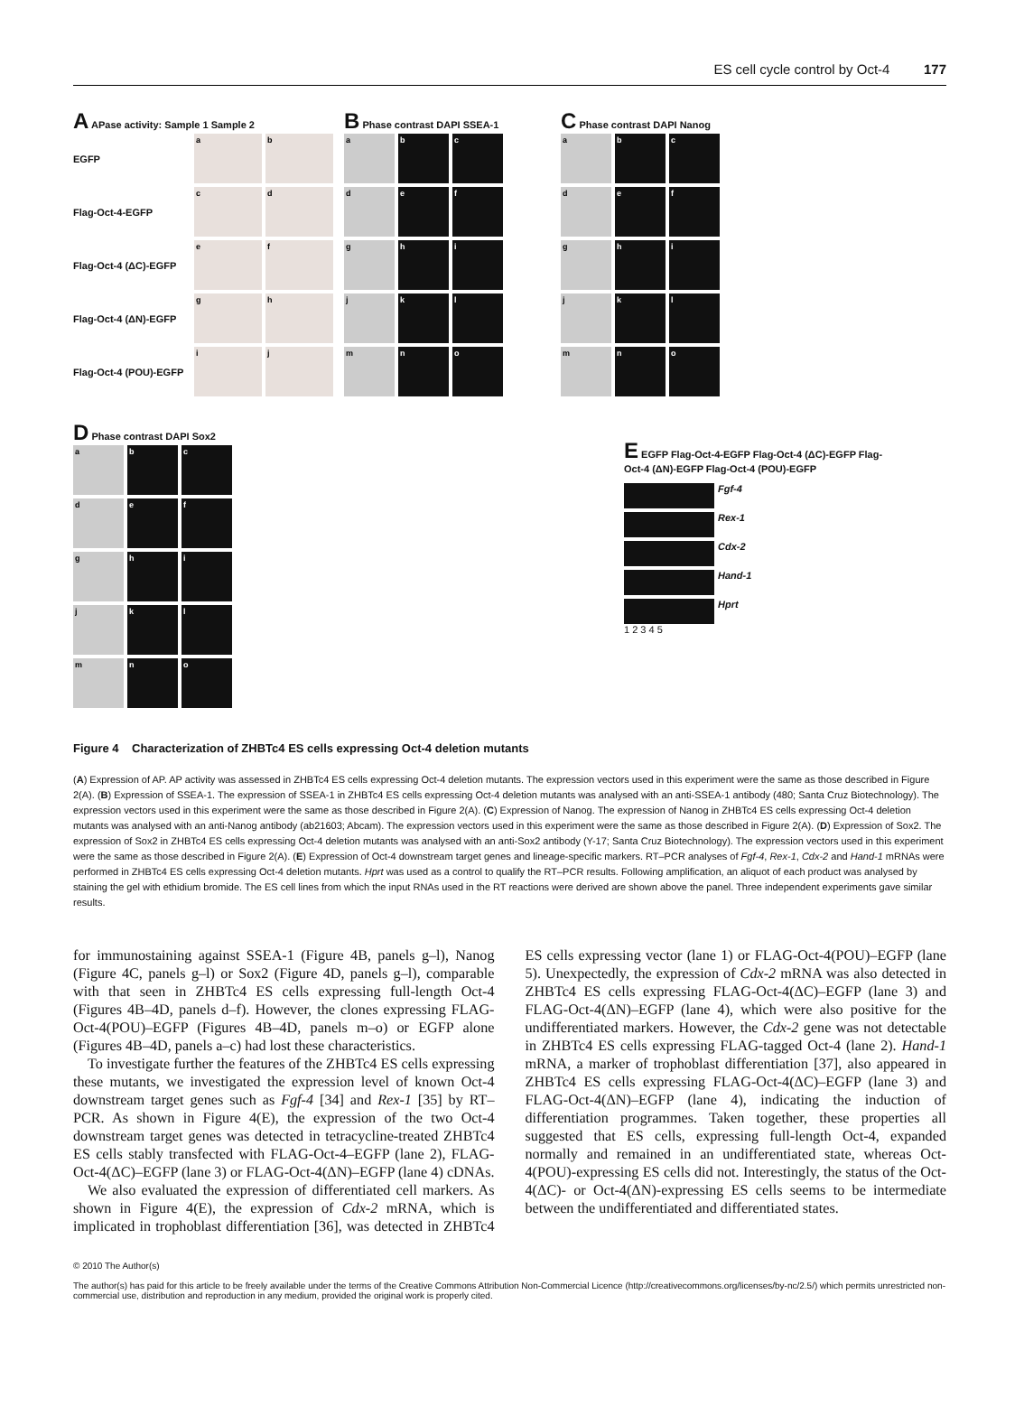ES cell cycle control by Oct-4 177
A APase activity: Sample 1 Sample 2
EGFP
a
b
Flag-Oct-4-EGFP
c
d
Flag-Oct-4 (ΔC)-EGFP
e
f
Flag-Oct-4 (ΔN)-EGFP
g
h
Flag-Oct-4 (POU)-EGFP
i
j
B Phase contrast DAPI SSEA-1
a
b
c
d
e
f
g
h
i
j
k
l
m
n
o
C Phase contrast DAPI Nanog
a
b
c
d
e
f
g
h
i
j
k
l
m
n
o
D Phase contrast DAPI Sox2
a
b
c
d
e
f
g
h
i
j
k
l
m
n
o
E EGFP Flag-Oct-4-EGFP Flag-Oct-4 (ΔC)-EGFP Flag-Oct-4 (ΔN)-EGFP Flag-Oct-4 (POU)-EGFP
Fgf-4
Rex-1
Cdx-2
Hand-1
Hprt
1 2 3 4 5
Figure 4 Characterization of ZHBTc4 ES cells expressing Oct-4 deletion mutants
(A) Expression of AP. AP activity was assessed in ZHBTc4 ES cells expressing Oct-4 deletion mutants. The expression vectors used in this experiment were the same as those described in Figure 2(A). (B) Expression of SSEA-1. The expression of SSEA-1 in ZHBTc4 ES cells expressing Oct-4 deletion mutants was analysed with an anti-SSEA-1 antibody (480; Santa Cruz Biotechnology). The expression vectors used in this experiment were the same as those described in Figure 2(A). (C) Expression of Nanog. The expression of Nanog in ZHBTc4 ES cells expressing Oct-4 deletion mutants was analysed with an anti-Nanog antibody (ab21603; Abcam). The expression vectors used in this experiment were the same as those described in Figure 2(A). (D) Expression of Sox2. The expression of Sox2 in ZHBTc4 ES cells expressing Oct-4 deletion mutants was analysed with an anti-Sox2 antibody (Y-17; Santa Cruz Biotechnology). The expression vectors used in this experiment were the same as those described in Figure 2(A). (E) Expression of Oct-4 downstream target genes and lineage-specific markers. RT–PCR analyses of Fgf-4, Rex-1, Cdx-2 and Hand-1 mRNAs were performed in ZHBTc4 ES cells expressing Oct-4 deletion mutants. Hprt was used as a control to qualify the RT–PCR results. Following amplification, an aliquot of each product was analysed by staining the gel with ethidium bromide. The ES cell lines from which the input RNAs used in the RT reactions were derived are shown above the panel. Three independent experiments gave similar results.
for immunostaining against SSEA-1 (Figure 4B, panels g–l), Nanog (Figure 4C, panels g–l) or Sox2 (Figure 4D, panels g–l), comparable with that seen in ZHBTc4 ES cells expressing full-length Oct-4 (Figures 4B–4D, panels d–f). However, the clones expressing FLAG-Oct-4(POU)–EGFP (Figures 4B–4D, panels m–o) or EGFP alone (Figures 4B–4D, panels a–c) had lost these characteristics.
To investigate further the features of the ZHBTc4 ES cells expressing these mutants, we investigated the expression level of known Oct-4 downstream target genes such as Fgf-4 [34] and Rex-1 [35] by RT–PCR. As shown in Figure 4(E), the expression of the two Oct-4 downstream target genes was detected in tetracycline-treated ZHBTc4 ES cells stably transfected with FLAG-Oct-4–EGFP (lane 2), FLAG-Oct-4(ΔC)–EGFP (lane 3) or FLAG-Oct-4(ΔN)–EGFP (lane 4) cDNAs.
We also evaluated the expression of differentiated cell markers. As shown in Figure 4(E), the expression of Cdx-2 mRNA, which is implicated in trophoblast differentiation [36], was detected in ZHBTc4 ES cells expressing vector (lane 1) or FLAG-Oct-4(POU)–EGFP (lane 5). Unexpectedly, the expression of Cdx-2 mRNA was also detected in ZHBTc4 ES cells expressing FLAG-Oct-4(ΔC)–EGFP (lane 3) and FLAG-Oct-4(ΔN)–EGFP (lane 4), which were also positive for the undifferentiated markers. However, the Cdx-2 gene was not detectable in ZHBTc4 ES cells expressing FLAG-tagged Oct-4 (lane 2). Hand-1 mRNA, a marker of trophoblast differentiation [37], also appeared in ZHBTc4 ES cells expressing FLAG-Oct-4(ΔC)–EGFP (lane 3) and FLAG-Oct-4(ΔN)–EGFP (lane 4), indicating the induction of differentiation programmes. Taken together, these properties all suggested that ES cells, expressing full-length Oct-4, expanded normally and remained in an undifferentiated state, whereas Oct-4(POU)-expressing ES cells did not. Interestingly, the status of the Oct-4(ΔC)- or Oct-4(ΔN)-expressing ES cells seems to be intermediate between the undifferentiated and differentiated states.
© 2010 The Author(s)
The author(s) has paid for this article to be freely available under the terms of the Creative Commons Attribution Non-Commercial Licence (http://creativecommons.org/licenses/by-nc/2.5/) which permits unrestricted non-commercial use, distribution and reproduction in any medium, provided the original work is properly cited.